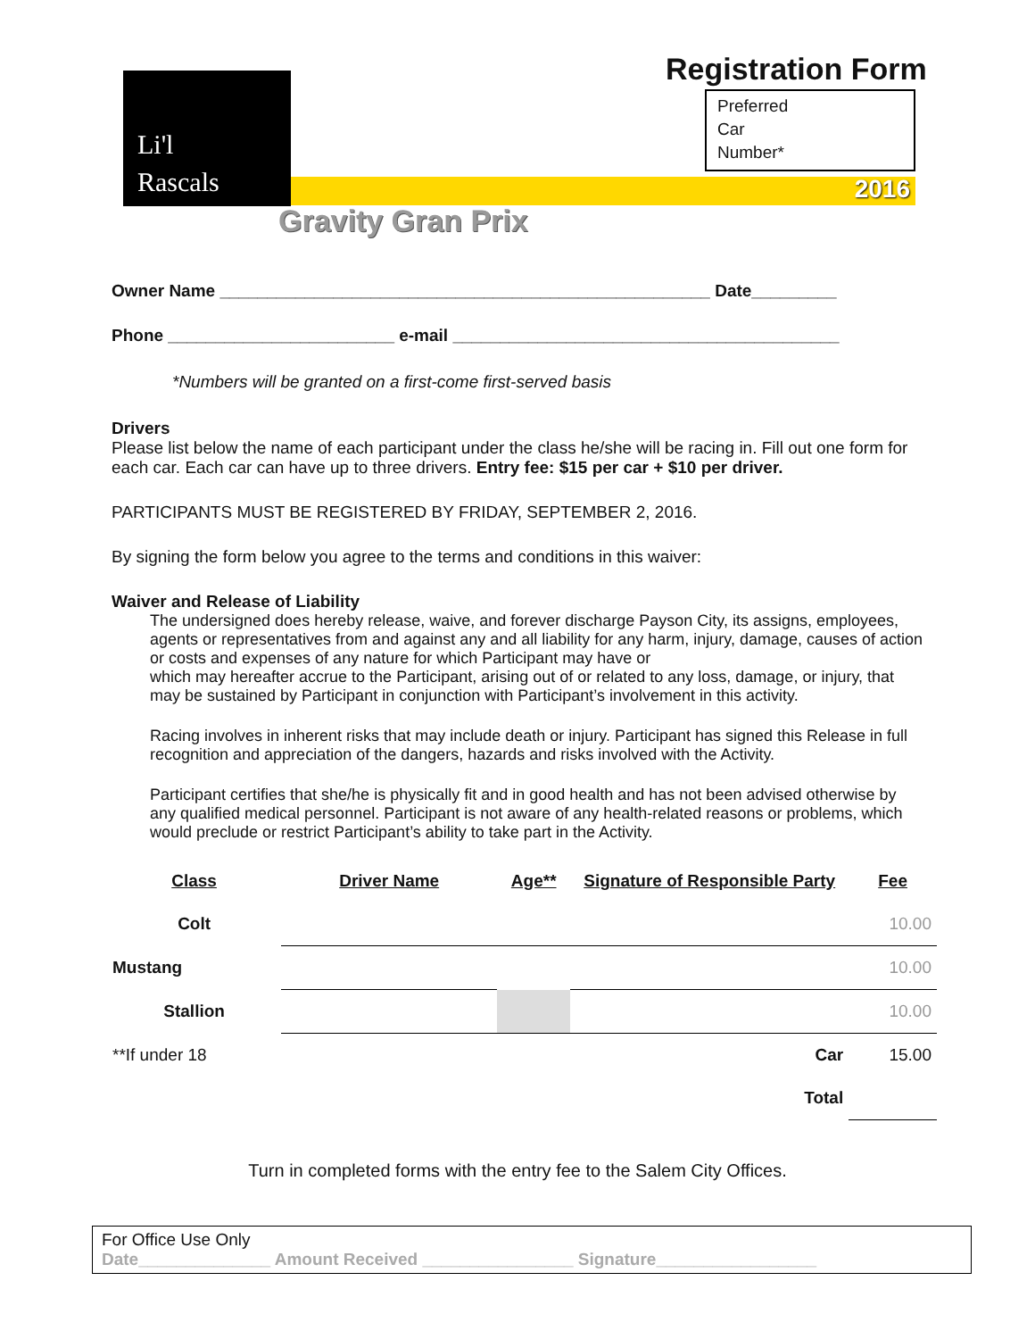Li'l
Rascals
2016
Registration Form
Preferred
Car
Number*
Gravity Gran Prix
Owner Name ____________________________________________________ Date_________
Phone ________________________ e-mail _________________________________________
*Numbers will be granted on a first-come first-served basis
Drivers
Please list below the name of each participant under the class he/she will be racing in. Fill out one form for each car. Each car can have up to three drivers. Entry fee: $15 per car + $10 per driver.
PARTICIPANTS MUST BE REGISTERED BY FRIDAY, SEPTEMBER 2, 2016.
By signing the form below you agree to the terms and conditions in this waiver:
Waiver and Release of Liability
The undersigned does hereby release, waive, and forever discharge Payson City, its assigns, employees, agents or representatives from and against any and all liability for any harm, injury, damage, causes of action or costs and expenses of any nature for which Participant may have or
which may hereafter accrue to the Participant, arising out of or related to any loss, damage, or injury, that may be sustained by Participant in conjunction with Participant’s involvement in this activity.
Racing involves in inherent risks that may include death or injury. Participant has signed this Release in full recognition and appreciation of the dangers, hazards and risks involved with the Activity.
Participant certifies that she/he is physically fit and in good health and has not been advised otherwise by any qualified medical personnel. Participant is not aware of any health-related reasons or problems, which would preclude or restrict Participant’s ability to take part in the Activity.
| Class | Driver Name | Age** | Signature of Responsible Party | Fee |
| --- | --- | --- | --- | --- |
| Colt | | | | 10.00 |
| Mustang | | | | 10.00 |
| Stallion | | | | 10.00 |
| **If under 18 | | | Car | 15.00 |
| | | | Total | |
Turn in completed forms with the entry fee to the Salem City Offices.
For Office Use Only
Date______________ Amount Received ________________ Signature_________________